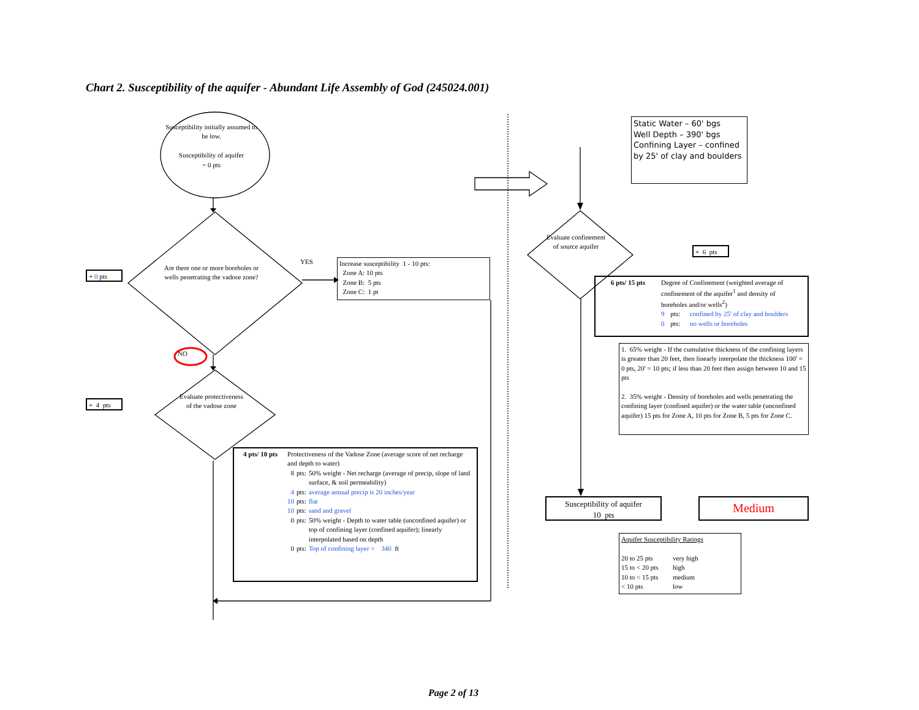Chart 2. Susceptibility of the aquifer - Abundant Life Assembly of God (245024.001)
Susceptibility initially assumed to be low.
Susceptibility of aquifer
= 0 pts
+ 0 pts
Are there one or more boreholes or wells penetrating the vadose zone?
YES
Increase susceptibility 1 - 10 pts:
Zone A: 10 pts
Zone B: 5 pts
Zone C: 1 pt
NO
+ 4 pts
Evaluate protectiveness of the vadose zone
| 4 pts/ 10 pts | Protectiveness of the Vadose Zone (average score of net recharge and depth to water) | | |
| | 8 | pts: | 50% weight - Net recharge (average of precip, slope of land surface, & soil permeability) |
| | 4 | pts: | average annual precip is 20 inches/year |
| | 10 | pts: | flat |
| | 10 | pts: | sand and gravel |
| | 0 | pts: | 50% weight - Depth to water table (unconfined aquifer) or top of confining layer (confined aquifer); linearly interpolated based on depth |
| | 0 | pts: | Top of confining layer = 340 ft |
Static Water – 60' bgs
Well Depth – 390' bgs
Confining Layer – confined by 25' of clay and boulders
Evaluate confinement of source aquifer
+ 6 pts
| 6 pts/ 15 pts | Degree of Confinement (weighted average of confinement of the aquifer<sup>1</sup> and density of boreholes and/or wells<sup>2</sup>) | | |
| | 9 | pts: | confined by 25' of clay and boulders |
| | 0 | pts: | no wells or boreholes |
1. 65% weight - If the cumulative thickness of the confining layers is greater than 20 feet, then linearly interpolate the thickness 100' = 0 pts, 20' = 10 pts; if less than 20 feet then assign between 10 and 15 pts
2. 35% weight - Density of boreholes and wells penetrating the confining layer (confined aquifer) or the water table (unconfined aquifer) 15 pts for Zone A, 10 pts for Zone B, 5 pts for Zone C.
Susceptibility of aquifer
10 pts
Medium
Aquifer Susceptibility Ratings
| 20 to 25 pts | very high |
| 15 to < 20 pts | high |
| 10 to < 15 pts | medium |
| < 10 pts | low |
Page 2 of 13